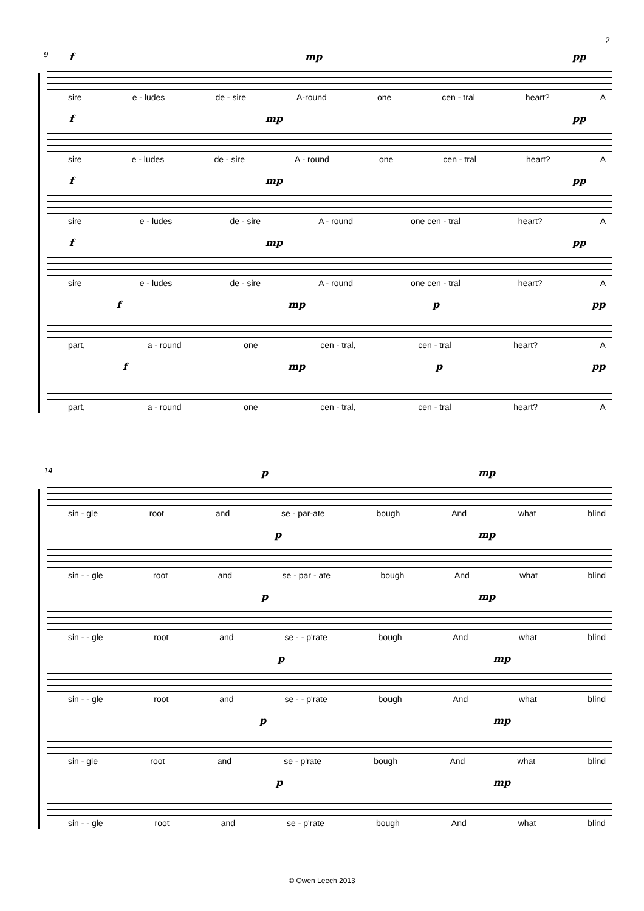2
9 f mp pp
sire e - ludes de - sire A-round one cen - tral heart? A
f mp pp
sire e - ludes de - sire A - round one cen - tral heart? A
f mp pp
sire e - ludes de - sire A - round one cen - tral heart? A
f mp pp
sire e - ludes de - sire A - round one cen - tral heart? A
f mp p pp
part, a - round one cen - tral, cen - tral heart? A
f mp p pp
part, a - round one cen - tral, cen - tral heart? A
14 p mp
sin - gle root and se - par-ate bough And what blind
p mp
sin - - gle root and se - par - ate bough And what blind
p mp
sin - - gle root and se - - p'rate bough And what blind
p mp
sin - - gle root and se - - p'rate bough And what blind
p mp
sin - gle root and se - p'rate bough And what blind
p mp
sin - - gle root and se - p'rate bough And what blind
© Owen Leech 2013